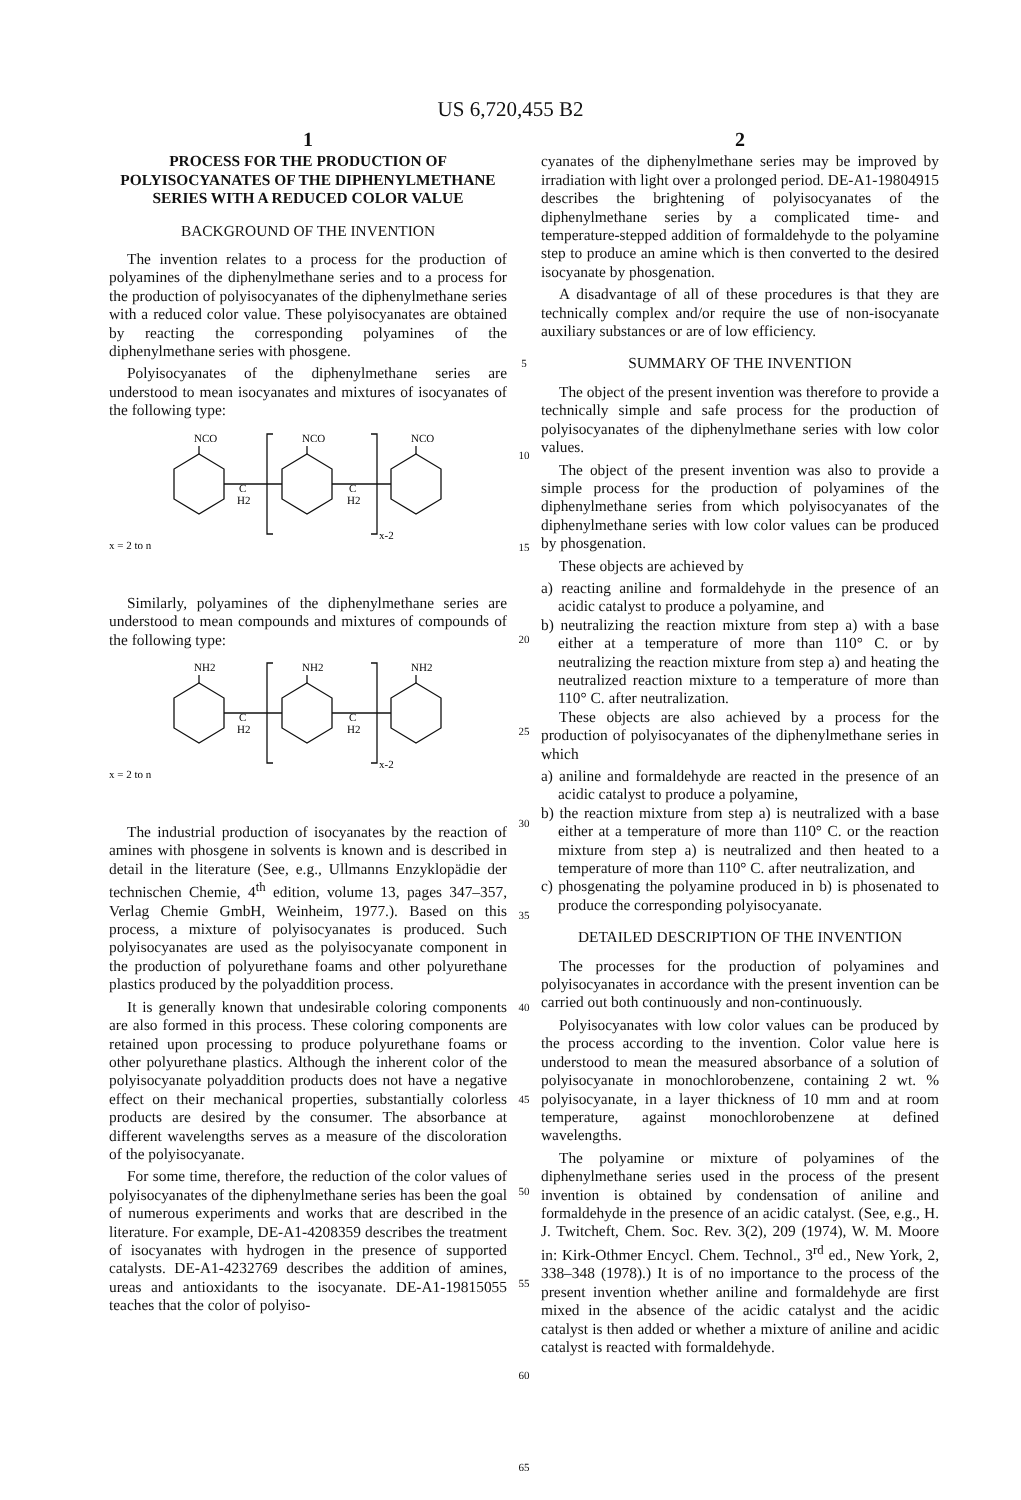US 6,720,455 B2
1
PROCESS FOR THE PRODUCTION OF POLYISOCYANATES OF THE DIPHENYLMETHANE SERIES WITH A REDUCED COLOR VALUE
BACKGROUND OF THE INVENTION
The invention relates to a process for the production of polyamines of the diphenylmethane series and to a process for the production of polyisocyanates of the diphenylmethane series with a reduced color value. These polyisocyanates are obtained by reacting the corresponding polyamines of the diphenylmethane series with phosgene.
Polyisocyanates of the diphenylmethane series are understood to mean isocyanates and mixtures of isocyanates of the following type:
NCO
NCO
NCO
C
H2
C
H2
x-2
x = 2 to n
Similarly, polyamines of the diphenylmethane series are understood to mean compounds and mixtures of compounds of the following type:
NH2
NH2
NH2
C
H2
C
H2
x-2
x = 2 to n
The industrial production of isocyanates by the reaction of amines with phosgene in solvents is known and is described in detail in the literature (See, e.g., Ullmanns Enzyklopädie der technischen Chemie, 4<sup>th</sup> edition, volume 13, pages 347–357, Verlag Chemie GmbH, Weinheim, 1977.). Based on this process, a mixture of polyisocyanates is produced. Such polyisocyanates are used as the polyisocyanate component in the production of polyurethane foams and other polyurethane plastics produced by the polyaddition process.
It is generally known that undesirable coloring components are also formed in this process. These coloring components are retained upon processing to produce polyurethane foams or other polyurethane plastics. Although the inherent color of the polyisocyanate polyaddition products does not have a negative effect on their mechanical properties, substantially colorless products are desired by the consumer. The absorbance at different wavelengths serves as a measure of the discoloration of the polyisocyanate.
For some time, therefore, the reduction of the color values of polyisocyanates of the diphenylmethane series has been the goal of numerous experiments and works that are described in the literature. For example, DE-A1-4208359 describes the treatment of isocyanates with hydrogen in the presence of supported catalysts. DE-A1-4232769 describes the addition of amines, ureas and antioxidants to the isocyanate. DE-A1-19815055 teaches that the color of polyiso-
5
10
15
20
25
30
35
40
45
50
55
60
65
2
cyanates of the diphenylmethane series may be improved by irradiation with light over a prolonged period. DE-A1-19804915 describes the brightening of polyisocyanates of the diphenylmethane series by a complicated time- and temperature-stepped addition of formaldehyde to the polyamine step to produce an amine which is then converted to the desired isocyanate by phosgenation.
A disadvantage of all of these procedures is that they are technically complex and/or require the use of non-isocyanate auxiliary substances or are of low efficiency.
SUMMARY OF THE INVENTION
The object of the present invention was therefore to provide a technically simple and safe process for the production of polyisocyanates of the diphenylmethane series with low color values.
The object of the present invention was also to provide a simple process for the production of polyamines of the diphenylmethane series from which polyisocyanates of the diphenylmethane series with low color values can be produced by phosgenation.
These objects are achieved by
a) reacting aniline and formaldehyde in the presence of an acidic catalyst to produce a polyamine, and
b) neutralizing the reaction mixture from step a) with a base either at a temperature of more than 110° C. or by neutralizing the reaction mixture from step a) and heating the neutralized reaction mixture to a temperature of more than 110° C. after neutralization.
These objects are also achieved by a process for the production of polyisocyanates of the diphenylmethane series in which
a) aniline and formaldehyde are reacted in the presence of an acidic catalyst to produce a polyamine,
b) the reaction mixture from step a) is neutralized with a base either at a temperature of more than 110° C. or the reaction mixture from step a) is neutralized and then heated to a temperature of more than 110° C. after neutralization, and
c) phosgenating the polyamine produced in b) is phosenated to produce the corresponding polyisocyanate.
DETAILED DESCRIPTION OF THE INVENTION
The processes for the production of polyamines and polyisocyanates in accordance with the present invention can be carried out both continuously and non-continuously.
Polyisocyanates with low color values can be produced by the process according to the invention. Color value here is understood to mean the measured absorbance of a solution of polyisocyanate in monochlorobenzene, containing 2 wt. % polyisocyanate, in a layer thickness of 10 mm and at room temperature, against monochlorobenzene at defined wavelengths.
The polyamine or mixture of polyamines of the diphenylmethane series used in the process of the present invention is obtained by condensation of aniline and formaldehyde in the presence of an acidic catalyst. (See, e.g., H. J. Twitcheft, Chem. Soc. Rev. 3(2), 209 (1974), W. M. Moore in: Kirk-Othmer Encycl. Chem. Technol., 3<sup>rd</sup> ed., New York, 2, 338–348 (1978).) It is of no importance to the process of the present invention whether aniline and formaldehyde are first mixed in the absence of the acidic catalyst and the acidic catalyst is then added or whether a mixture of aniline and acidic catalyst is reacted with formaldehyde.